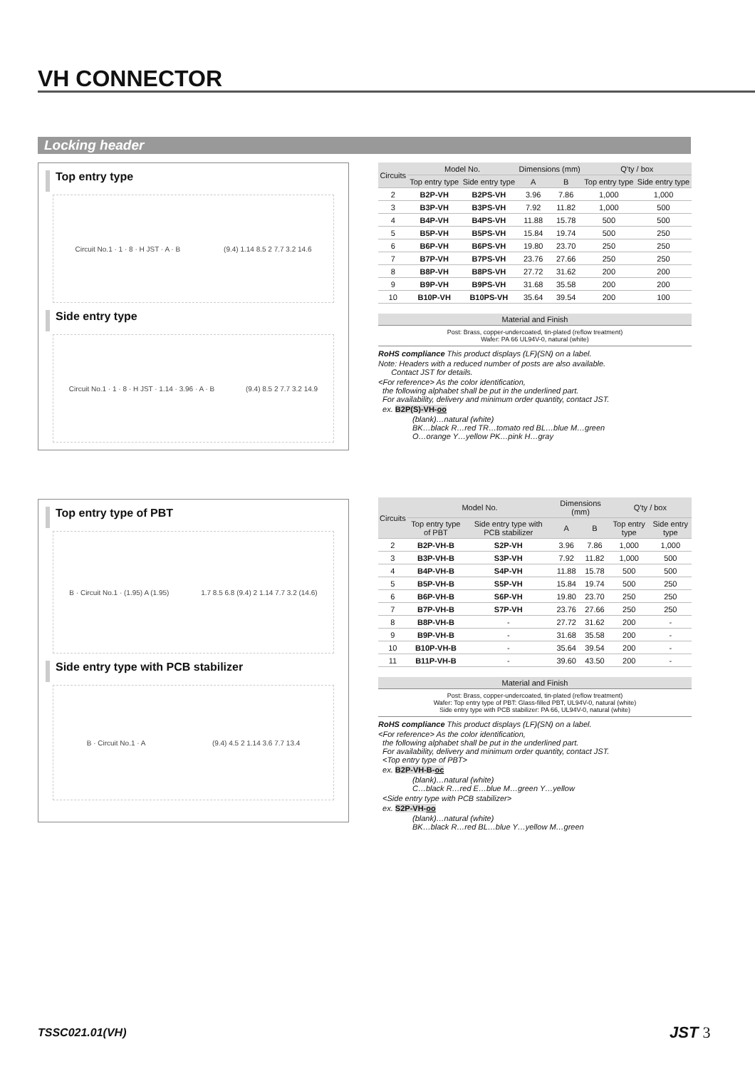VH CONNECTOR
Locking header
Top entry type
Circuit No.1 · 1 · 8 · H JST · A · B (9.4) 1.14 8.5 2 7.7 3.2 14.6
Side entry type
Circuit No.1 · 1 · 8 · H JST · 1.14 · 3.96 · A · B (9.4) 8.5 2 7.7 3.2 14.9
Top entry type of PBT
B · Circuit No.1 · (1.95) A (1.95) 1.7 8.5 6.8 (9.4) 2 1.14 7.7 3.2 (14.6)
Side entry type with PCB stabilizer
B · Circuit No.1 · A (9.4) 4.5 2 1.14 3.6 7.7 13.4
| Circuits | Model No. | | Dimensions (mm) | | Q'ty / box | |
| --- | --- | --- | --- | --- | --- | --- |
| | Top entry type | Side entry type | A | B | Top entry type | Side entry type |
| 2 | B2P-VH | B2PS-VH | 3.96 | 7.86 | 1,000 | 1,000 |
| 3 | B3P-VH | B3PS-VH | 7.92 | 11.82 | 1,000 | 500 |
| 4 | B4P-VH | B4PS-VH | 11.88 | 15.78 | 500 | 500 |
| 5 | B5P-VH | B5PS-VH | 15.84 | 19.74 | 500 | 250 |
| 6 | B6P-VH | B6PS-VH | 19.80 | 23.70 | 250 | 250 |
| 7 | B7P-VH | B7PS-VH | 23.76 | 27.66 | 250 | 250 |
| 8 | B8P-VH | B8PS-VH | 27.72 | 31.62 | 200 | 200 |
| 9 | B9P-VH | B9PS-VH | 31.68 | 35.58 | 200 | 200 |
| 10 | B10P-VH | B10PS-VH | 35.64 | 39.54 | 200 | 100 |
Material and Finish
Post: Brass, copper-undercoated, tin-plated (reflow treatment)
Wafer: PA 66 UL94V-0, natural (white)
RoHS compliance This product displays (LF)(SN) on a label.
Note: Headers with a reduced number of posts are also available.
Contact JST for details.
<For reference> As the color identification,
the following alphabet shall be put in the underlined part.
For availability, delivery and minimum order quantity, contact JST.
ex. B2P(S)-VH-oo
(blank)…natural (white)
BK…black R…red TR…tomato red BL…blue M…green
O…orange Y…yellow PK…pink H…gray
| Circuits | Model No. | | Dimensions (mm) | | Q'ty / box | |
| --- | --- | --- | --- | --- | --- | --- |
| | Top entry type of PBT | Side entry type with PCB stabilizer | A | B | Top entry type | Side entry type |
| 2 | B2P-VH-B | S2P-VH | 3.96 | 7.86 | 1,000 | 1,000 |
| 3 | B3P-VH-B | S3P-VH | 7.92 | 11.82 | 1,000 | 500 |
| 4 | B4P-VH-B | S4P-VH | 11.88 | 15.78 | 500 | 500 |
| 5 | B5P-VH-B | S5P-VH | 15.84 | 19.74 | 500 | 250 |
| 6 | B6P-VH-B | S6P-VH | 19.80 | 23.70 | 250 | 250 |
| 7 | B7P-VH-B | S7P-VH | 23.76 | 27.66 | 250 | 250 |
| 8 | B8P-VH-B | - | 27.72 | 31.62 | 200 | - |
| 9 | B9P-VH-B | - | 31.68 | 35.58 | 200 | - |
| 10 | B10P-VH-B | - | 35.64 | 39.54 | 200 | - |
| 11 | B11P-VH-B | - | 39.60 | 43.50 | 200 | - |
Material and Finish
Post: Brass, copper-undercoated, tin-plated (reflow treatment)
Wafer: Top entry type of PBT: Glass-filled PBT, UL94V-0, natural (white)
Side entry type with PCB stabilizer: PA 66, UL94V-0, natural (white)
RoHS compliance This product displays (LF)(SN) on a label.
<For reference> As the color identification,
the following alphabet shall be put in the underlined part.
For availability, delivery and minimum order quantity, contact JST.
<Top entry type of PBT>
ex. B2P-VH-B-oc
(blank)…natural (white)
C…black R…red E…blue M…green Y…yellow
<Side entry type with PCB stabilizer>
ex. S2P-VH-oo
(blank)…natural (white)
BK…black R…red BL…blue Y…yellow M…green
TSSC021.01(VH) JST 3